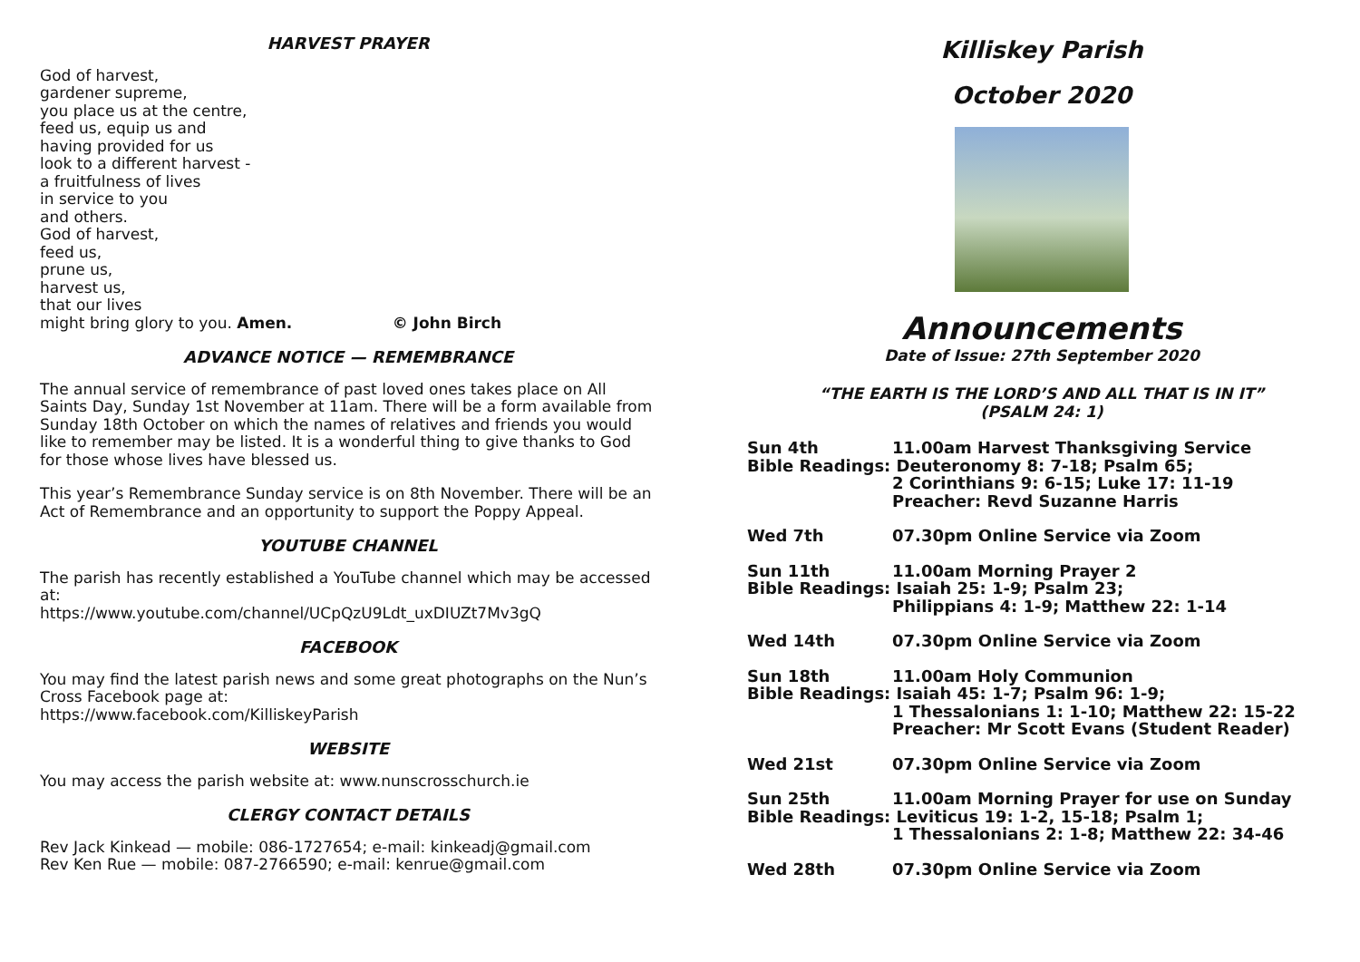HARVEST PRAYER
God of harvest,
gardener supreme,
you place us at the centre,
feed us, equip us and
having provided for us
look to a different harvest -
a fruitfulness of lives
in service to you
and others.
God of harvest,
feed us,
prune us,
harvest us,
that our lives
might bring glory to you. Amen. © John Birch
ADVANCE NOTICE — REMEMBRANCE
The annual service of remembrance of past loved ones takes place on All Saints Day, Sunday 1st November at 11am. There will be a form available from Sunday 18th October on which the names of relatives and friends you would like to remember may be listed. It is a wonderful thing to give thanks to God for those whose lives have blessed us.
This year’s Remembrance Sunday service is on 8th November. There will be an Act of Remembrance and an opportunity to support the Poppy Appeal.
YOUTUBE CHANNEL
The parish has recently established a YouTube channel which may be accessed at:
https://www.youtube.com/channel/UCpQzU9Ldt_uxDIUZt7Mv3gQ
FACEBOOK
You may find the latest parish news and some great photographs on the Nun’s Cross Facebook page at:
https://www.facebook.com/KilliskeyParish
WEBSITE
You may access the parish website at: www.nunscrosschurch.ie
CLERGY CONTACT DETAILS
Rev Jack Kinkead — mobile: 086-1727654; e-mail: kinkeadj@gmail.com
Rev Ken Rue — mobile: 087-2766590; e-mail: kenrue@gmail.com
Killiskey Parish
October 2020
Announcements
Date of Issue: 27th September 2020
“THE EARTH IS THE LORD’S AND ALL THAT IS IN IT”
(PSALM 24: 1)
Sun 4th 11.00am Harvest Thanksgiving Service
Bible Readings: Deuteronomy 8: 7-18; Psalm 65;
2 Corinthians 9: 6-15; Luke 17: 11-19
Preacher: Revd Suzanne Harris
Wed 7th 07.30pm Online Service via Zoom
Sun 11th 11.00am Morning Prayer 2
Bible Readings: Isaiah 25: 1-9; Psalm 23;
Philippians 4: 1-9; Matthew 22: 1-14
Wed 14th 07.30pm Online Service via Zoom
Sun 18th 11.00am Holy Communion
Bible Readings: Isaiah 45: 1-7; Psalm 96: 1-9;
1 Thessalonians 1: 1-10; Matthew 22: 15-22
Preacher: Mr Scott Evans (Student Reader)
Wed 21st 07.30pm Online Service via Zoom
Sun 25th 11.00am Morning Prayer for use on Sunday
Bible Readings: Leviticus 19: 1-2, 15-18; Psalm 1;
1 Thessalonians 2: 1-8; Matthew 22: 34-46
Wed 28th 07.30pm Online Service via Zoom